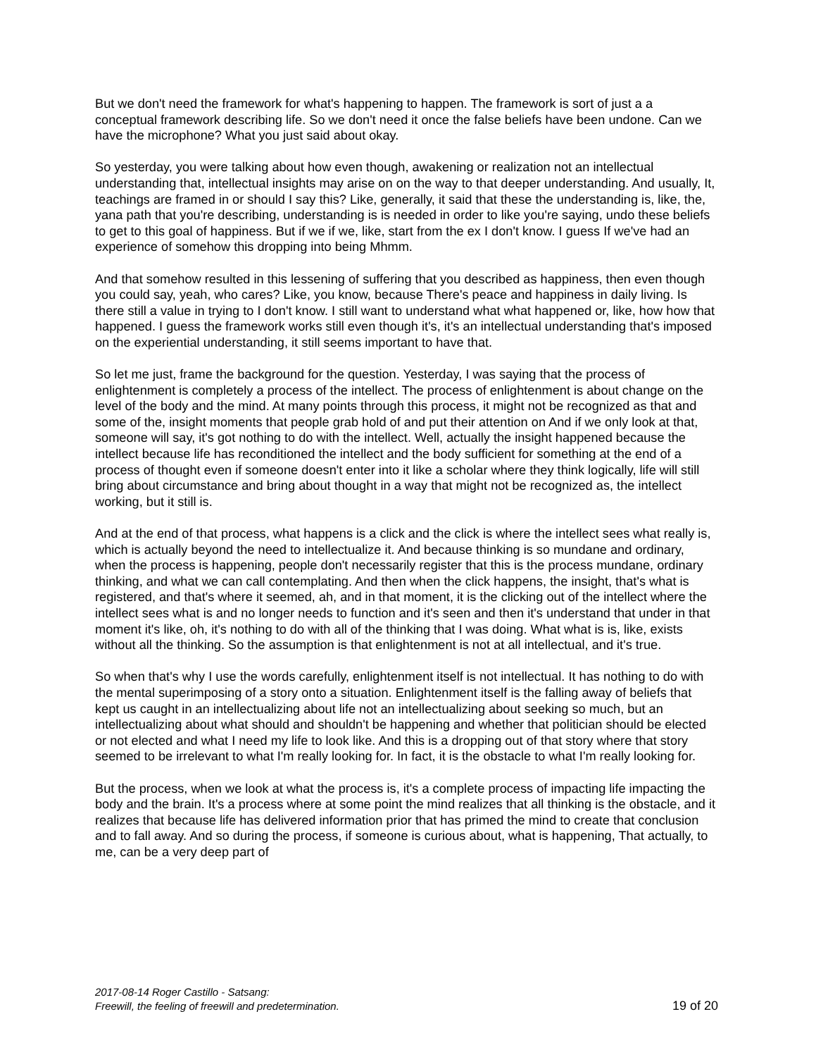But we don't need the framework for what's happening to happen. The framework is sort of just a a conceptual framework describing life. So we don't need it once the false beliefs have been undone. Can we have the microphone? What you just said about okay.
So yesterday, you were talking about how even though, awakening or realization not an intellectual understanding that, intellectual insights may arise on on the way to that deeper understanding. And usually, It, teachings are framed in or should I say this? Like, generally, it said that these the understanding is, like, the, yana path that you're describing, understanding is is needed in order to like you're saying, undo these beliefs to get to this goal of happiness. But if we if we, like, start from the ex I don't know. I guess If we've had an experience of somehow this dropping into being Mhmm.
And that somehow resulted in this lessening of suffering that you described as happiness, then even though you could say, yeah, who cares? Like, you know, because There's peace and happiness in daily living. Is there still a value in trying to I don't know. I still want to understand what what happened or, like, how how that happened. I guess the framework works still even though it's, it's an intellectual understanding that's imposed on the experiential understanding, it still seems important to have that.
So let me just, frame the background for the question. Yesterday, I was saying that the process of enlightenment is completely a process of the intellect. The process of enlightenment is about change on the level of the body and the mind. At many points through this process, it might not be recognized as that and some of the, insight moments that people grab hold of and put their attention on And if we only look at that, someone will say, it's got nothing to do with the intellect. Well, actually the insight happened because the intellect because life has reconditioned the intellect and the body sufficient for something at the end of a process of thought even if someone doesn't enter into it like a scholar where they think logically, life will still bring about circumstance and bring about thought in a way that might not be recognized as, the intellect working, but it still is.
And at the end of that process, what happens is a click and the click is where the intellect sees what really is, which is actually beyond the need to intellectualize it. And because thinking is so mundane and ordinary, when the process is happening, people don't necessarily register that this is the process mundane, ordinary thinking, and what we can call contemplating. And then when the click happens, the insight, that's what is registered, and that's where it seemed, ah, and in that moment, it is the clicking out of the intellect where the intellect sees what is and no longer needs to function and it's seen and then it's understand that under in that moment it's like, oh, it's nothing to do with all of the thinking that I was doing. What what is is, like, exists without all the thinking. So the assumption is that enlightenment is not at all intellectual, and it's true.
So when that's why I use the words carefully, enlightenment itself is not intellectual. It has nothing to do with the mental superimposing of a story onto a situation. Enlightenment itself is the falling away of beliefs that kept us caught in an intellectualizing about life not an intellectualizing about seeking so much, but an intellectualizing about what should and shouldn't be happening and whether that politician should be elected or not elected and what I need my life to look like. And this is a dropping out of that story where that story seemed to be irrelevant to what I'm really looking for. In fact, it is the obstacle to what I'm really looking for.
But the process, when we look at what the process is, it's a complete process of impacting life impacting the body and the brain. It's a process where at some point the mind realizes that all thinking is the obstacle, and it realizes that because life has delivered information prior that has primed the mind to create that conclusion and to fall away. And so during the process, if someone is curious about, what is happening, That actually, to me, can be a very deep part of
2017-08-14 Roger Castillo - Satsang:
Freewill, the feeling of freewill and predetermination.
19 of 20